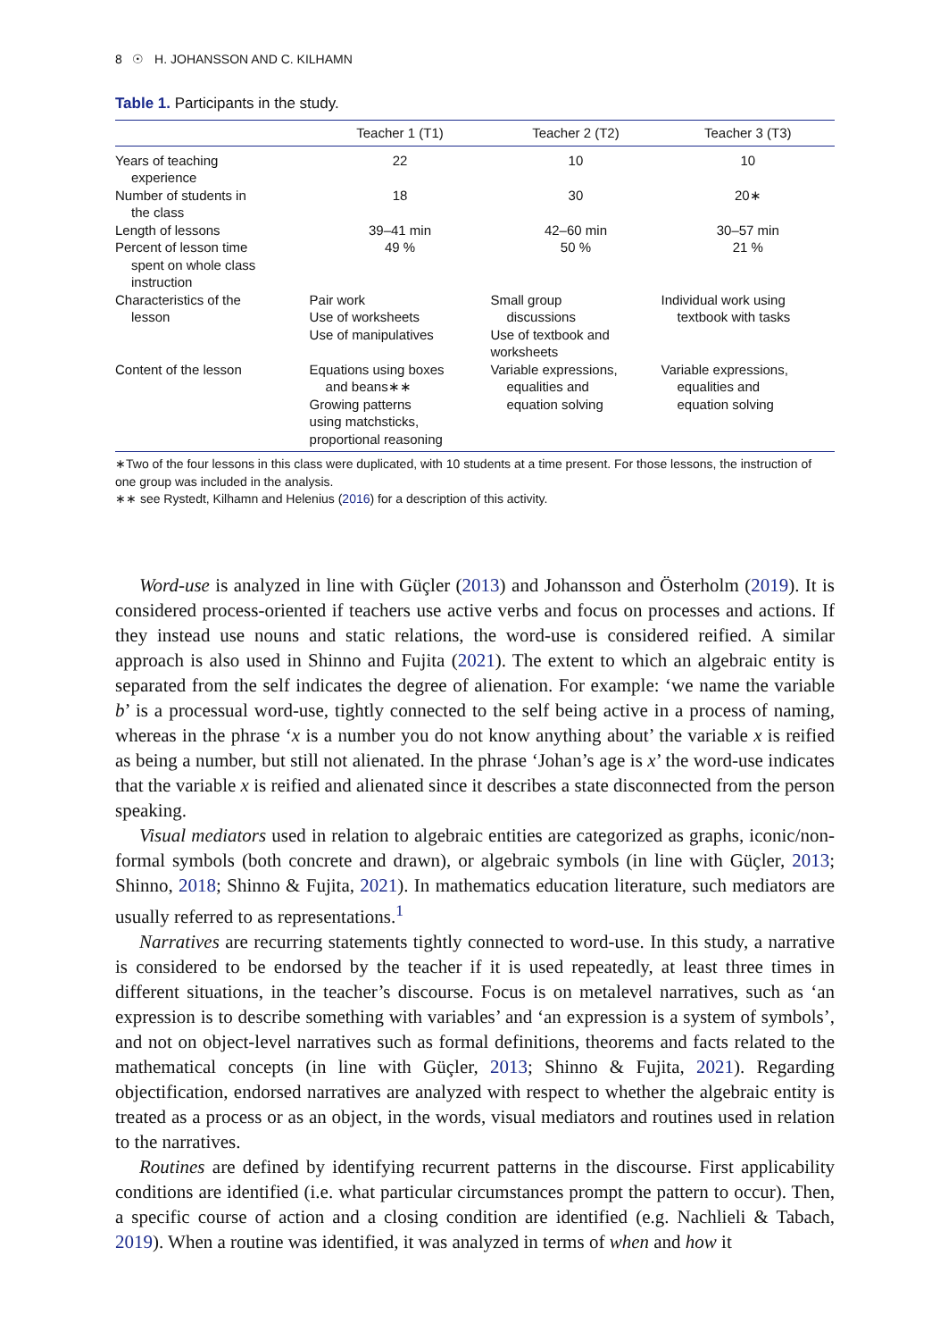8 ☉ H. JOHANSSON AND C. KILHAMN
Table 1. Participants in the study.
| | Teacher 1 (T1) | Teacher 2 (T2) | Teacher 3 (T3) |
| --- | --- | --- | --- |
| Years of teaching experience | 22 | 10 | 10 |
| Number of students in the class | 18 | 30 | 20∗ |
| Length of lessons | 39–41 min | 42–60 min | 30–57 min |
| Percent of lesson time spent on whole class instruction | 49 % | 50 % | 21 % |
| Characteristics of the lesson | Pair work Use of worksheets Use of manipulatives | Small group discussions Use of textbook and worksheets | Individual work using textbook with tasks |
| Content of the lesson | Equations using boxes and beans∗∗ Growing patterns using matchsticks, proportional reasoning | Variable expressions, equalities and equation solving | Variable expressions, equalities and equation solving |
∗Two of the four lessons in this class were duplicated, with 10 students at a time present. For those lessons, the instruction of one group was included in the analysis.
∗∗ see Rystedt, Kilhamn and Helenius (2016) for a description of this activity.
Word-use is analyzed in line with Güçler (2013) and Johansson and Österholm (2019). It is considered process-oriented if teachers use active verbs and focus on processes and actions. If they instead use nouns and static relations, the word-use is considered reified. A similar approach is also used in Shinno and Fujita (2021). The extent to which an algebraic entity is separated from the self indicates the degree of alienation. For example: ‘we name the variable b’ is a processual word-use, tightly connected to the self being active in a process of naming, whereas in the phrase ‘x is a number you do not know anything about’ the variable x is reified as being a number, but still not alienated. In the phrase ‘Johan’s age is x’ the word-use indicates that the variable x is reified and alienated since it describes a state disconnected from the person speaking.
Visual mediators used in relation to algebraic entities are categorized as graphs, iconic/non-formal symbols (both concrete and drawn), or algebraic symbols (in line with Güçler, 2013; Shinno, 2018; Shinno & Fujita, 2021). In mathematics education literature, such mediators are usually referred to as representations.<sup>1</sup>
Narratives are recurring statements tightly connected to word-use. In this study, a narrative is considered to be endorsed by the teacher if it is used repeatedly, at least three times in different situations, in the teacher’s discourse. Focus is on metalevel narratives, such as ‘an expression is to describe something with variables’ and ‘an expression is a system of symbols’, and not on object-level narratives such as formal definitions, theorems and facts related to the mathematical concepts (in line with Güçler, 2013; Shinno & Fujita, 2021). Regarding objectification, endorsed narratives are analyzed with respect to whether the algebraic entity is treated as a process or as an object, in the words, visual mediators and routines used in relation to the narratives.
Routines are defined by identifying recurrent patterns in the discourse. First applicability conditions are identified (i.e. what particular circumstances prompt the pattern to occur). Then, a specific course of action and a closing condition are identified (e.g. Nachlieli & Tabach, 2019). When a routine was identified, it was analyzed in terms of when and how it